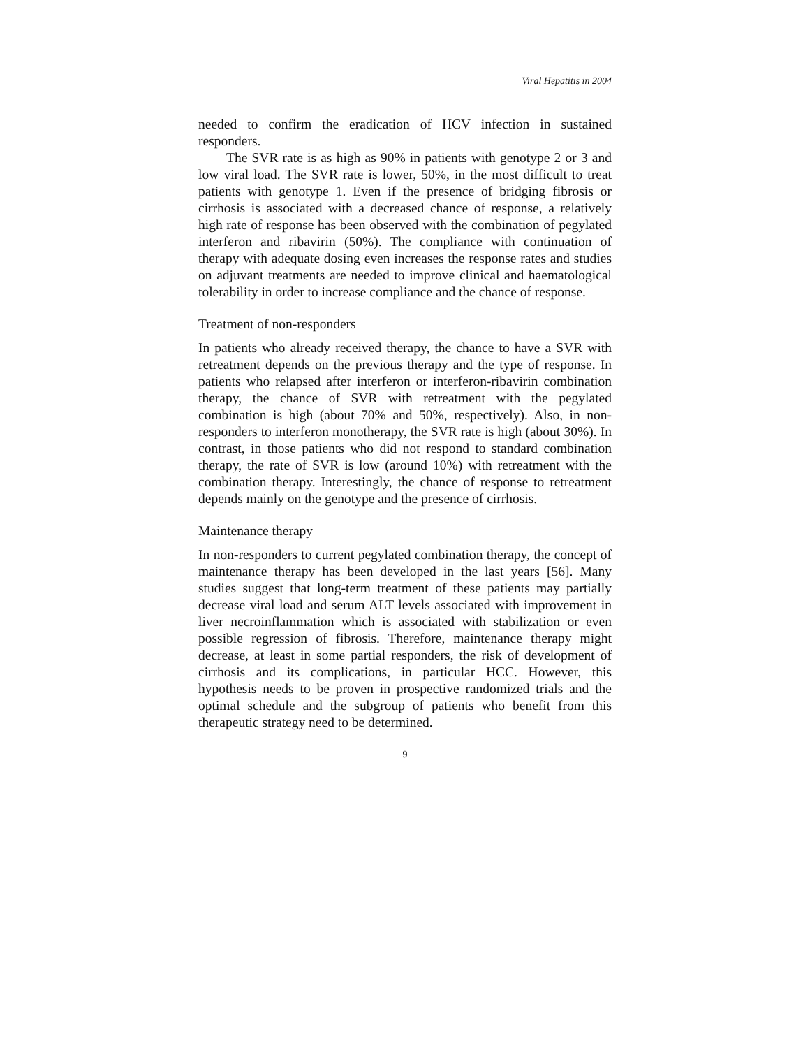Viral Hepatitis in 2004
needed to confirm the eradication of HCV infection in sustained responders.
The SVR rate is as high as 90% in patients with genotype 2 or 3 and low viral load. The SVR rate is lower, 50%, in the most difficult to treat patients with genotype 1. Even if the presence of bridging fibrosis or cirrhosis is associated with a decreased chance of response, a relatively high rate of response has been observed with the combination of pegylated interferon and ribavirin (50%). The compliance with continuation of therapy with adequate dosing even increases the response rates and studies on adjuvant treatments are needed to improve clinical and haematological tolerability in order to increase compliance and the chance of response.
Treatment of non-responders
In patients who already received therapy, the chance to have a SVR with retreatment depends on the previous therapy and the type of response. In patients who relapsed after interferon or interferon-ribavirin combination therapy, the chance of SVR with retreatment with the pegylated combination is high (about 70% and 50%, respectively). Also, in non-responders to interferon monotherapy, the SVR rate is high (about 30%). In contrast, in those patients who did not respond to standard combination therapy, the rate of SVR is low (around 10%) with retreatment with the combination therapy. Interestingly, the chance of response to retreatment depends mainly on the genotype and the presence of cirrhosis.
Maintenance therapy
In non-responders to current pegylated combination therapy, the concept of maintenance therapy has been developed in the last years [56]. Many studies suggest that long-term treatment of these patients may partially decrease viral load and serum ALT levels associated with improvement in liver necroinflammation which is associated with stabilization or even possible regression of fibrosis. Therefore, maintenance therapy might decrease, at least in some partial responders, the risk of development of cirrhosis and its complications, in particular HCC. However, this hypothesis needs to be proven in prospective randomized trials and the optimal schedule and the subgroup of patients who benefit from this therapeutic strategy need to be determined.
9